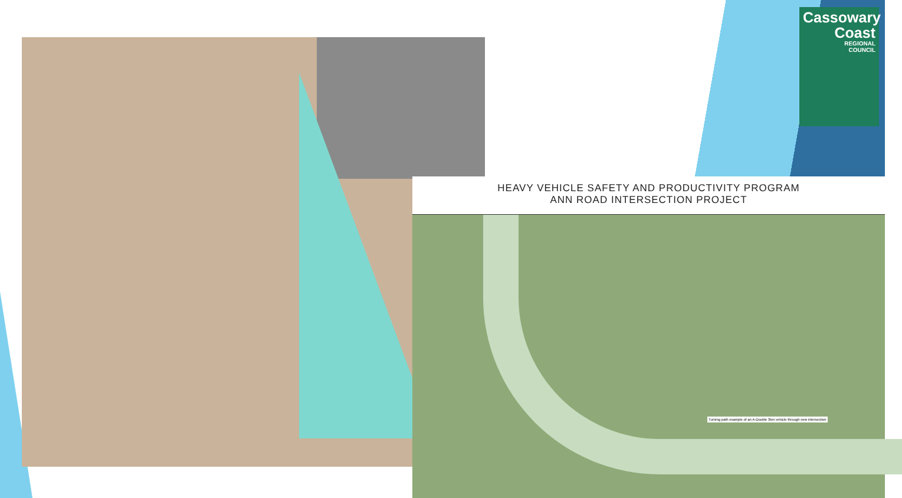Cassowary
Coast
REGIONAL
COUNCIL
HEAVY VEHICLE SAFETY AND PRODUCTIVITY PROGRAM
ANN ROAD INTERSECTION PROJECT
Turning path example of an A-Double 3km vehicle through new intersection